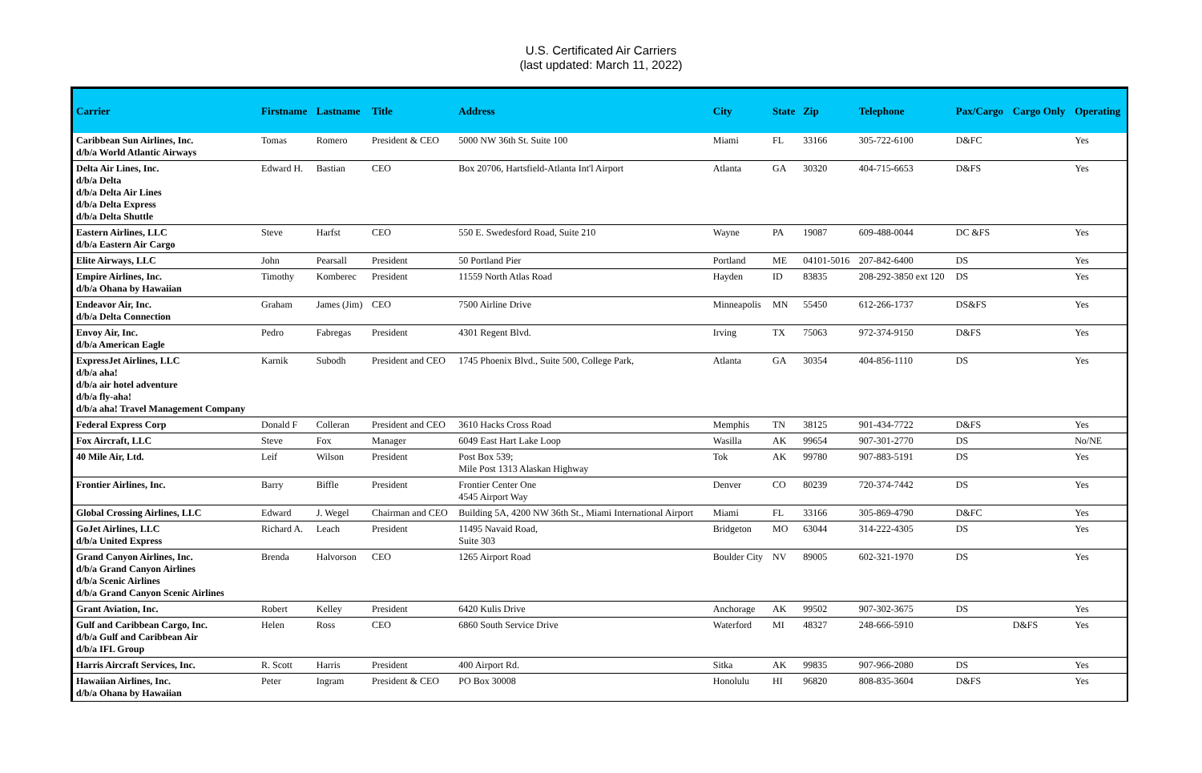U.S. Certificated Air Carriers
(last updated: March 11, 2022)
| Carrier | Firstname | Lastname | Title | Address | City | State | Zip | Telephone | Pax/Cargo | Cargo Only | Operating |
| --- | --- | --- | --- | --- | --- | --- | --- | --- | --- | --- | --- |
| Caribbean Sun Airlines, Inc. d/b/a World Atlantic Airways | Tomas | Romero | President & CEO | 5000 NW 36th St. Suite 100 | Miami | FL | 33166 | 305-722-6100 | D&FC | | Yes |
| Delta Air Lines, Inc. d/b/a Delta d/b/a Delta Air Lines d/b/a Delta Express d/b/a Delta Shuttle | Edward H. | Bastian | CEO | Box 20706, Hartsfield-Atlanta Int'l Airport | Atlanta | GA | 30320 | 404-715-6653 | D&FS | | Yes |
| Eastern Airlines, LLC d/b/a Eastern Air Cargo | Steve | Harfst | CEO | 550 E. Swedesford Road, Suite 210 | Wayne | PA | 19087 | 609-488-0044 | DC &FS | | Yes |
| Elite Airways, LLC | John | Pearsall | President | 50 Portland Pier | Portland | ME | 04101-5016 | 207-842-6400 | DS | | Yes |
| Empire Airlines, Inc. d/b/a Ohana by Hawaiian | Timothy | Komberec | President | 11559 North Atlas Road | Hayden | ID | 83835 | 208-292-3850 ext 120 | DS | | Yes |
| Endeavor Air, Inc. d/b/a Delta Connection | Graham | James (Jim) | CEO | 7500 Airline Drive | Minneapolis | MN | 55450 | 612-266-1737 | DS&FS | | Yes |
| Envoy Air, Inc. d/b/a American Eagle | Pedro | Fabregas | President | 4301 Regent Blvd. | Irving | TX | 75063 | 972-374-9150 | D&FS | | Yes |
| ExpressJet Airlines, LLC d/b/a aha! d/b/a air hotel adventure d/b/a fly-aha! d/b/a aha! Travel Management Company | Karnik | Subodh | President and CEO | 1745 Phoenix Blvd., Suite 500, College Park, | Atlanta | GA | 30354 | 404-856-1110 | DS | | Yes |
| Federal Express Corp | Donald F | Colleran | President and CEO | 3610 Hacks Cross Road | Memphis | TN | 38125 | 901-434-7722 | D&FS | | Yes |
| Fox Aircraft, LLC | Steve | Fox | Manager | 6049 East Hart Lake Loop | Wasilla | AK | 99654 | 907-301-2770 | DS | | No/NE |
| 40 Mile Air, Ltd. | Leif | Wilson | President | Post Box 539; Mile Post 1313 Alaskan Highway | Tok | AK | 99780 | 907-883-5191 | DS | | Yes |
| Frontier Airlines, Inc. | Barry | Biffle | President | Frontier Center One 4545 Airport Way | Denver | CO | 80239 | 720-374-7442 | DS | | Yes |
| Global Crossing Airlines, LLC | Edward | J. Wegel | Chairman and CEO | Building 5A, 4200 NW 36th St., Miami International Airport | Miami | FL | 33166 | 305-869-4790 | D&FC | | Yes |
| GoJet Airlines, LLC d/b/a United Express | Richard A. | Leach | President | 11495 Navaid Road, Suite 303 | Bridgeton | MO | 63044 | 314-222-4305 | DS | | Yes |
| Grand Canyon Airlines, Inc. d/b/a Grand Canyon Airlines d/b/a Scenic Airlines d/b/a Grand Canyon Scenic Airlines | Brenda | Halvorson | CEO | 1265 Airport Road | Boulder City | NV | 89005 | 602-321-1970 | DS | | Yes |
| Grant Aviation, Inc. | Robert | Kelley | President | 6420 Kulis Drive | Anchorage | AK | 99502 | 907-302-3675 | DS | | Yes |
| Gulf and Caribbean Cargo, Inc. d/b/a Gulf and Caribbean Air d/b/a IFL Group | Helen | Ross | CEO | 6860 South Service Drive | Waterford | MI | 48327 | 248-666-5910 | | D&FS | Yes |
| Harris Aircraft Services, Inc. | R. Scott | Harris | President | 400 Airport Rd. | Sitka | AK | 99835 | 907-966-2080 | DS | | Yes |
| Hawaiian Airlines, Inc. d/b/a Ohana by Hawaiian | Peter | Ingram | President & CEO | PO Box 30008 | Honolulu | HI | 96820 | 808-835-3604 | D&FS | | Yes |